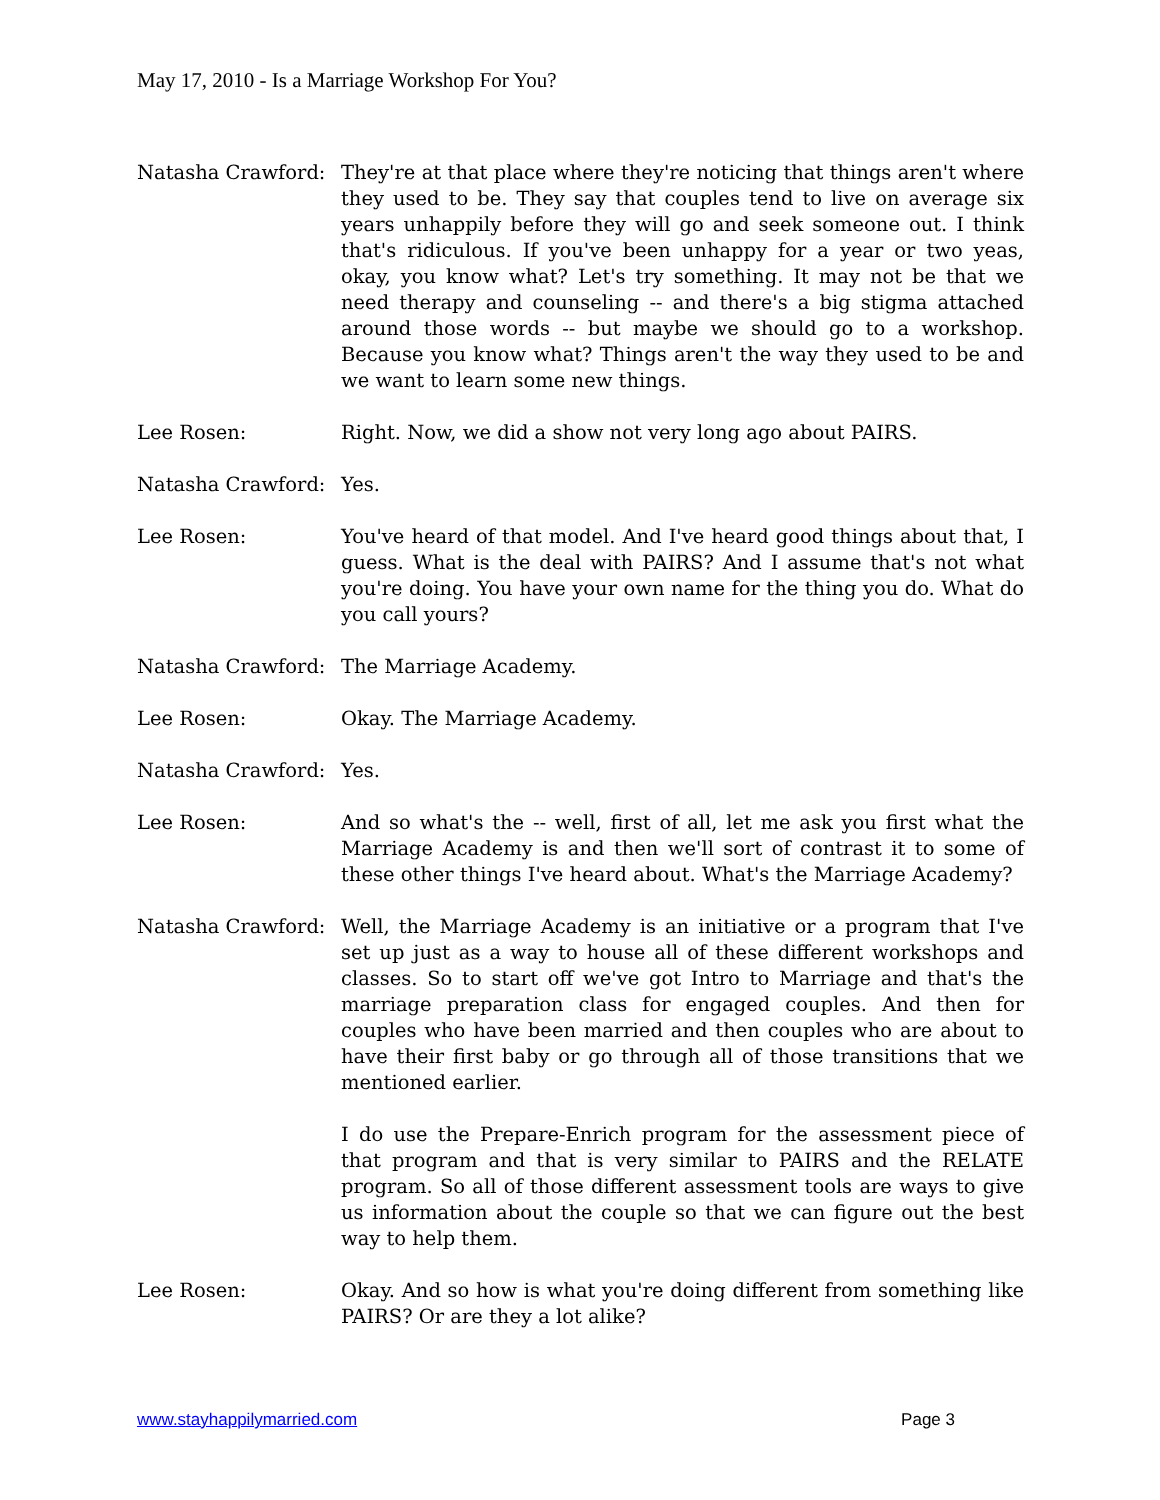May 17, 2010 - Is a Marriage Workshop For You?
Natasha Crawford: They're at that place where they're noticing that things aren't where they used to be. They say that couples tend to live on average six years unhappily before they will go and seek someone out. I think that's ridiculous. If you've been unhappy for a year or two yeas, okay, you know what? Let's try something. It may not be that we need therapy and counseling -- and there's a big stigma attached around those words -- but maybe we should go to a workshop. Because you know what? Things aren't the way they used to be and we want to learn some new things.
Lee Rosen: Right. Now, we did a show not very long ago about PAIRS.
Natasha Crawford: Yes.
Lee Rosen: You've heard of that model. And I've heard good things about that, I guess. What is the deal with PAIRS? And I assume that's not what you're doing. You have your own name for the thing you do. What do you call yours?
Natasha Crawford: The Marriage Academy.
Lee Rosen: Okay. The Marriage Academy.
Natasha Crawford: Yes.
Lee Rosen: And so what's the -- well, first of all, let me ask you first what the Marriage Academy is and then we'll sort of contrast it to some of these other things I've heard about. What's the Marriage Academy?
Natasha Crawford: Well, the Marriage Academy is an initiative or a program that I've set up just as a way to house all of these different workshops and classes. So to start off we've got Intro to Marriage and that's the marriage preparation class for engaged couples. And then for couples who have been married and then couples who are about to have their first baby or go through all of those transitions that we mentioned earlier.
I do use the Prepare-Enrich program for the assessment piece of that program and that is very similar to PAIRS and the RELATE program. So all of those different assessment tools are ways to give us information about the couple so that we can figure out the best way to help them.
Lee Rosen: Okay. And so how is what you're doing different from something like PAIRS? Or are they a lot alike?
www.stayhappilymarried.com Page 3